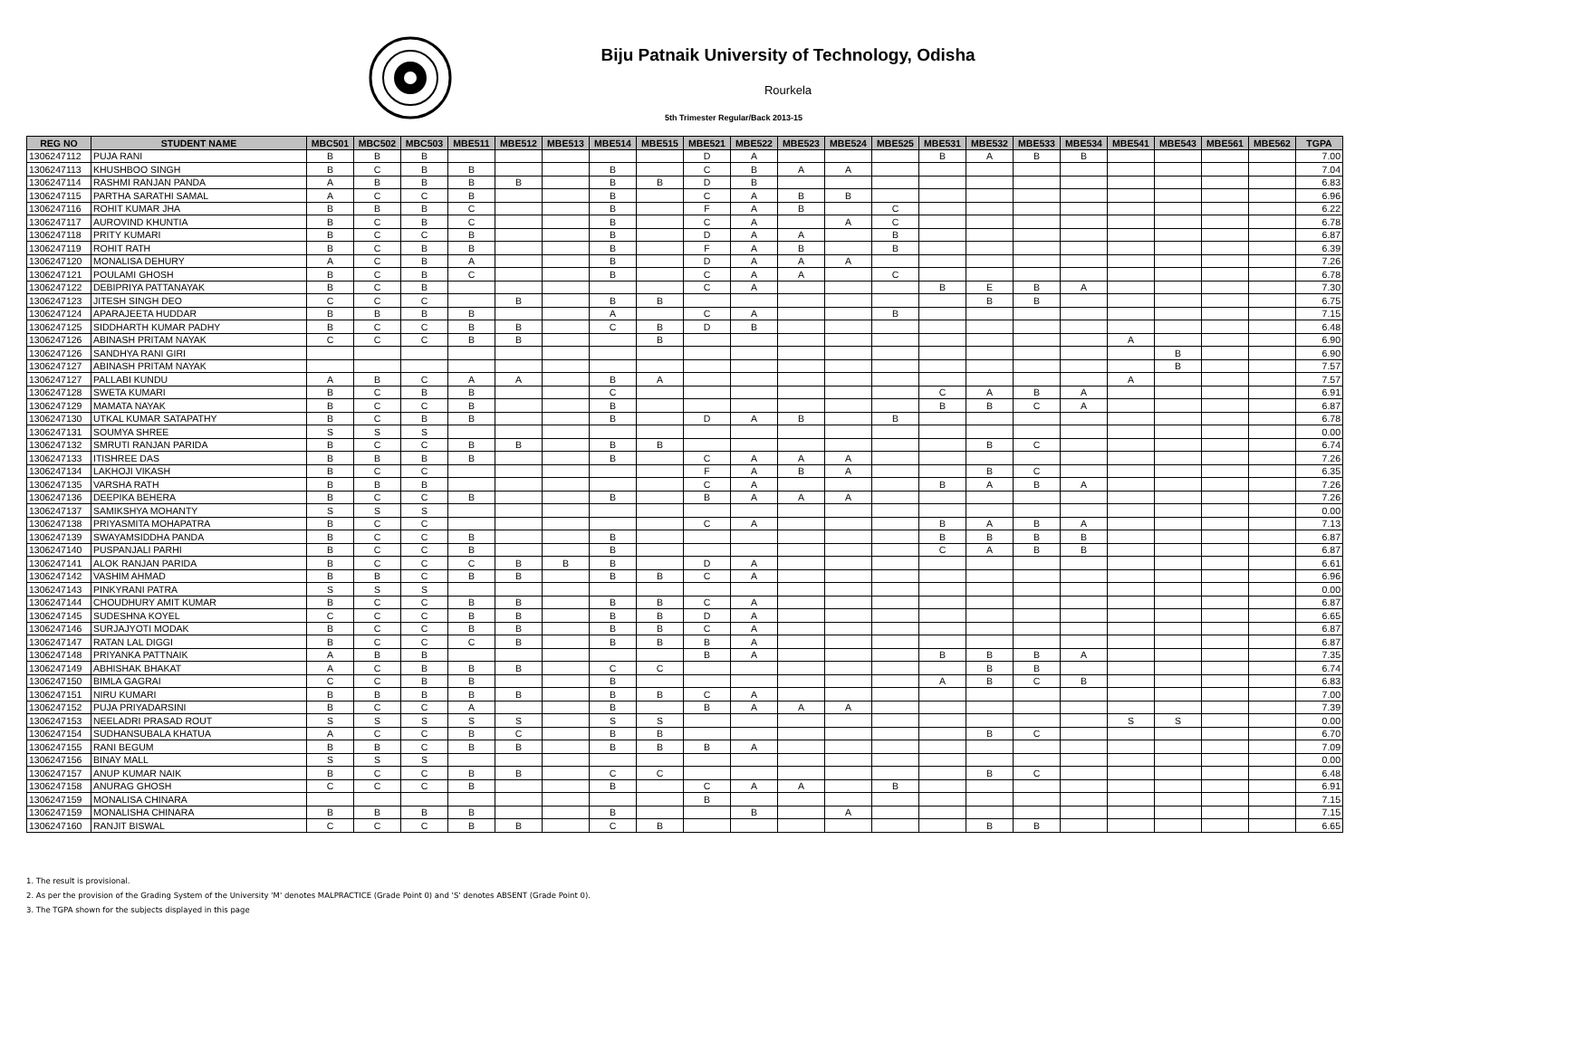Biju Patnaik University of Technology, Odisha
Rourkela
5th Trimester Regular/Back 2013-15
| REG NO | STUDENT NAME | MBC501 | MBC502 | MBC503 | MBE511 | MBE512 | MBE513 | MBE514 | MBE515 | MBE521 | MBE522 | MBE523 | MBE524 | MBE525 | MBE531 | MBE532 | MBE533 | MBE534 | MBE541 | MBE543 | MBE561 | MBE562 | TGPA |
| --- | --- | --- | --- | --- | --- | --- | --- | --- | --- | --- | --- | --- | --- | --- | --- | --- | --- | --- | --- | --- | --- | --- | --- |
| 1306247112 | PUJA RANI | B | B | B | | | | | | D | A | | | | B | A | B | B | | | | | 7.00 |
| 1306247113 | KHUSHBOO SINGH | B | C | B | B | | | B | | C | B | A | A | | | | | | | | | | 7.04 |
| 1306247114 | RASHMI RANJAN PANDA | A | B | B | B | B | | B | B | D | B | | | | | | | | | | | | 6.83 |
| 1306247115 | PARTHA SARATHI SAMAL | A | C | C | B | | | B | | C | A | B | B | | | | | | | | | | 6.96 |
| 1306247116 | ROHIT KUMAR JHA | B | B | B | C | | | B | | F | A | B | | C | | | | | | | | | 6.22 |
| 1306247117 | AUROVIND KHUNTIA | B | C | B | C | | | B | | C | A | | A | C | | | | | | | | | 6.78 |
| 1306247118 | PRITY KUMARI | B | C | C | B | | | B | | D | A | A | | B | | | | | | | | | 6.87 |
| 1306247119 | ROHIT RATH | B | C | B | B | | | B | | F | A | B | | B | | | | | | | | | 6.39 |
| 1306247120 | MONALISA DEHURY | A | C | B | A | | | B | | D | A | A | A | | | | | | | | | | 7.26 |
| 1306247121 | POULAMI GHOSH | B | C | B | C | | | B | | C | A | A | | C | | | | | | | | | 6.78 |
| 1306247122 | DEBIPRIYA PATTANAYAK | B | C | B | | | | | | C | A | | | | B | E | B | A | | | | | 7.30 |
| 1306247123 | JITESH SINGH DEO | C | C | C | | B | | B | B | | | | | | | B | B | | | | | | 6.75 |
| 1306247124 | APARAJEETA HUDDAR | B | B | B | B | | | A | | C | A | | | B | | | | | | | | | 7.15 |
| 1306247125 | SIDDHARTH KUMAR PADHY | B | C | C | B | B | | C | B | D | B | | | | | | | | | | | | 6.48 |
| 1306247126 | ABINASH PRITAM NAYAK | C | C | C | B | B | | | B | | | | | | | | | | A | | | | 6.90 |
| 1306247126 | SANDHYA RANI GIRI | | | | | | | | | | | | | | | | | | | B | | | 6.90 |
| 1306247127 | ABINASH PRITAM NAYAK | | | | | | | | | | | | | | | | | | | B | | | 7.57 |
| 1306247127 | PALLABI KUNDU | A | B | C | A | A | | B | A | | | | | | | | | | A | | | | 7.57 |
| 1306247128 | SWETA KUMARI | B | C | B | B | | | C | | | | | | | C | A | B | A | | | | | 6.91 |
| 1306247129 | MAMATA NAYAK | B | C | C | B | | | B | | | | | | | B | B | C | A | | | | | 6.87 |
| 1306247130 | UTKAL KUMAR SATAPATHY | B | C | B | B | | | B | | D | A | B | | B | | | | | | | | | 6.78 |
| 1306247131 | SOUMYA SHREE | S | S | S | | | | | | | | | | | | | | | | | | | 0.00 |
| 1306247132 | SMRUTI RANJAN PARIDA | B | C | C | B | B | | B | B | | | | | | | B | C | | | | | | 6.74 |
| 1306247133 | ITISHREE DAS | B | B | B | B | | | B | | C | A | A | A | | | | | | | | | | 7.26 |
| 1306247134 | LAKHOJI VIKASH | B | C | C | | | | | | F | A | B | A | | | B | C | | | | | | 6.35 |
| 1306247135 | VARSHA RATH | B | B | B | | | | | | C | A | | | | B | A | B | A | | | | | 7.26 |
| 1306247136 | DEEPIKA BEHERA | B | C | C | B | | | B | | B | A | A | A | | | | | | | | | | 7.26 |
| 1306247137 | SAMIKSHYA MOHANTY | S | S | S | | | | | | | | | | | | | | | | | | | 0.00 |
| 1306247138 | PRIYASMITA MOHAPATRA | B | C | C | | | | | | C | A | | | | B | A | B | A | | | | | 7.13 |
| 1306247139 | SWAYAMSIDDHA PANDA | B | C | C | B | | | B | | | | | | | B | B | B | B | | | | | 6.87 |
| 1306247140 | PUSPANJALI PARHI | B | C | C | B | | | B | | | | | | | C | A | B | B | | | | | 6.87 |
| 1306247141 | ALOK RANJAN PARIDA | B | C | C | C | B | B | B | | D | A | | | | | | | | | | | | 6.61 |
| 1306247142 | VASHIM AHMAD | B | B | C | B | B | | B | B | C | A | | | | | | | | | | | | 6.96 |
| 1306247143 | PINKYRANI PATRA | S | S | S | | | | | | | | | | | | | | | | | | | 0.00 |
| 1306247144 | CHOUDHURY AMIT KUMAR | B | C | C | B | B | | B | B | C | A | | | | | | | | | | | | 6.87 |
| 1306247145 | SUDESHNA KOYEL | C | C | C | B | B | | B | B | D | A | | | | | | | | | | | | 6.65 |
| 1306247146 | SURJAJYOTI MODAK | B | C | C | B | B | | B | B | C | A | | | | | | | | | | | | 6.87 |
| 1306247147 | RATAN LAL DIGGI | B | C | C | C | B | | B | B | B | A | | | | | | | | | | | | 6.87 |
| 1306247148 | PRIYANKA PATTNAIK | A | B | B | | | | | | B | A | | | | B | B | B | A | | | | | 7.35 |
| 1306247149 | ABHISHAK BHAKAT | A | C | B | B | B | | C | C | | | | | | | B | B | | | | | | 6.74 |
| 1306247150 | BIMLA GAGRAI | C | C | B | B | | | B | | | | | | | A | B | C | B | | | | | 6.83 |
| 1306247151 | NIRU KUMARI | B | B | B | B | B | | B | B | C | A | | | | | | | | | | | | 7.00 |
| 1306247152 | PUJA PRIYADARSINI | B | C | C | A | | | B | | B | A | A | A | | | | | | | | | | 7.39 |
| 1306247153 | NEELADRI PRASAD ROUT | S | S | S | S | S | | S | S | | | | | | | | | | S | S | | | 0.00 |
| 1306247154 | SUDHANSUBALA KHATUA | A | C | C | B | C | | B | B | | | | | | | B | C | | | | | | 6.70 |
| 1306247155 | RANI BEGUM | B | B | C | B | B | | B | B | B | A | | | | | | | | | | | | 7.09 |
| 1306247156 | BINAY MALL | S | S | S | | | | | | | | | | | | | | | | | | | 0.00 |
| 1306247157 | ANUP KUMAR NAIK | B | C | C | B | B | | C | C | | | | | | | B | C | | | | | | 6.48 |
| 1306247158 | ANURAG GHOSH | C | C | C | B | | | B | | C | A | A | | B | | | | | | | | | 6.91 |
| 1306247159 | MONALISA CHINARA | | | | | | | | | B | | | | | | | | | | | | | 7.15 |
| 1306247159 | MONALISHA CHINARA | B | B | B | B | | | B | | | B | | A | | | | | | | | | | 7.15 |
| 1306247160 | RANJIT BISWAL | C | C | C | B | B | | C | B | | | | | | | B | B | | | | | | 6.65 |
1. The result is provisional.
2. As per the provision of the Grading System of the University 'M' denotes MALPRACTICE (Grade Point 0) and 'S' denotes ABSENT (Grade Point 0).
3. The TGPA shown for the subjects displayed in this page